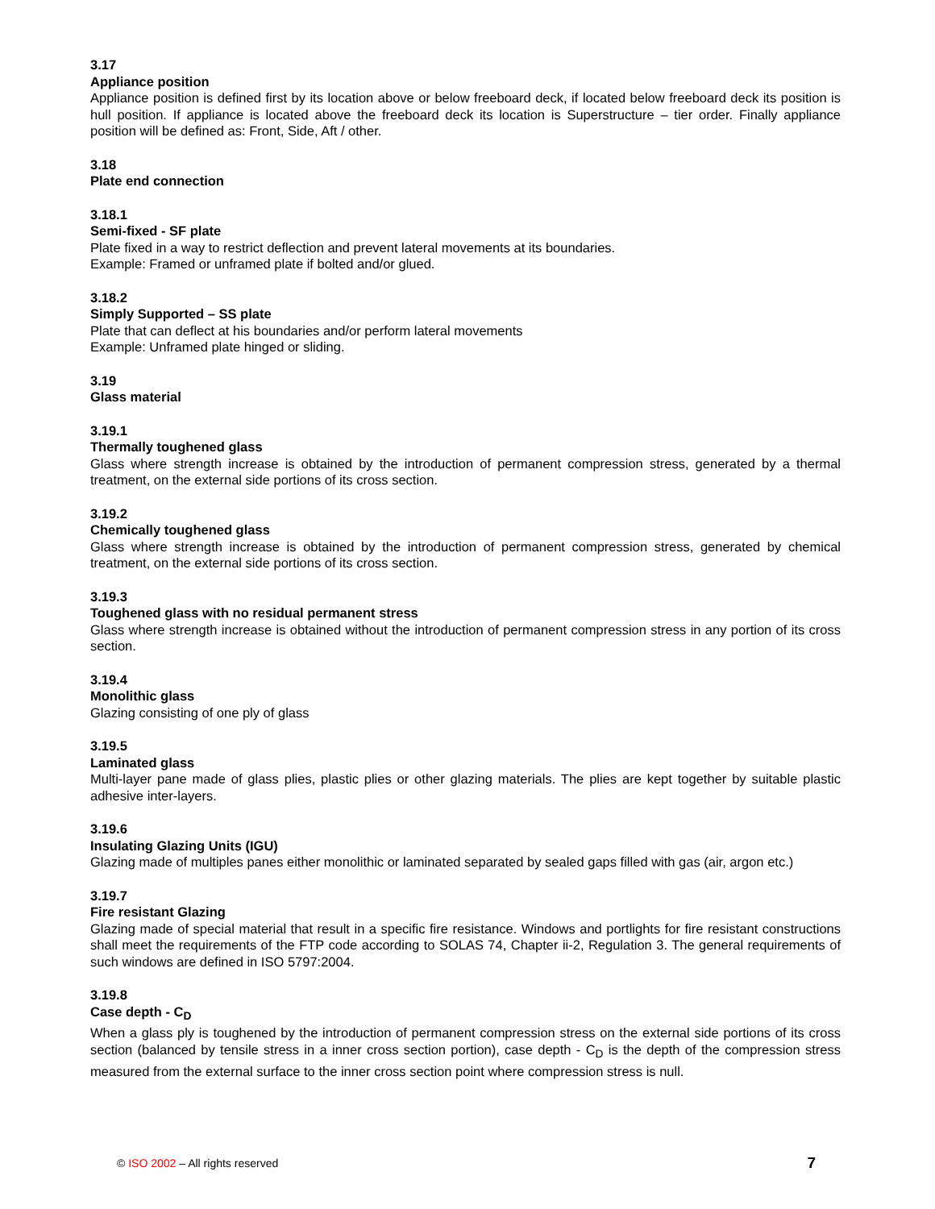3.17
Appliance position
Appliance position is defined first by its location above or below freeboard deck, if located below freeboard deck its position is hull position. If appliance is located above the freeboard deck its location is Superstructure – tier order. Finally appliance position will be defined as: Front, Side, Aft / other.
3.18
Plate end connection
3.18.1
Semi-fixed - SF plate
Plate fixed in a way to restrict deflection and prevent lateral movements at its boundaries.
Example: Framed or unframed plate if bolted and/or glued.
3.18.2
Simply Supported – SS plate
Plate that can deflect at his boundaries and/or perform lateral movements
Example: Unframed plate hinged or sliding.
3.19
Glass material
3.19.1
Thermally toughened glass
Glass where strength increase is obtained by the introduction of permanent compression stress, generated by a thermal treatment, on the external side portions of its cross section.
3.19.2
Chemically toughened glass
Glass where strength increase is obtained by the introduction of permanent compression stress, generated by chemical treatment, on the external side portions of its cross section.
3.19.3
Toughened glass with no residual permanent stress
Glass where strength increase is obtained without the introduction of permanent compression stress in any portion of its cross section.
3.19.4
Monolithic glass
Glazing consisting of one ply of glass
3.19.5
Laminated glass
Multi-layer pane made of glass plies, plastic plies or other glazing materials. The plies are kept together by suitable plastic adhesive inter-layers.
3.19.6
Insulating Glazing Units (IGU)
Glazing made of multiples panes either monolithic or laminated separated by sealed gaps filled with gas (air, argon etc.)
3.19.7
Fire resistant Glazing
Glazing made of special material that result in a specific fire resistance. Windows and portlights for fire resistant constructions shall meet the requirements of the FTP code according to SOLAS 74, Chapter ii-2, Regulation 3. The general requirements of such windows are defined in ISO 5797:2004.
3.19.8
Case depth - C<sub>D</sub>
When a glass ply is toughened by the introduction of permanent compression stress on the external side portions of its cross section (balanced by tensile stress in a inner cross section portion), case depth - C<sub>D</sub> is the depth of the compression stress measured from the external surface to the inner cross section point where compression stress is null.
© ISO 2002 – All rights reserved 7